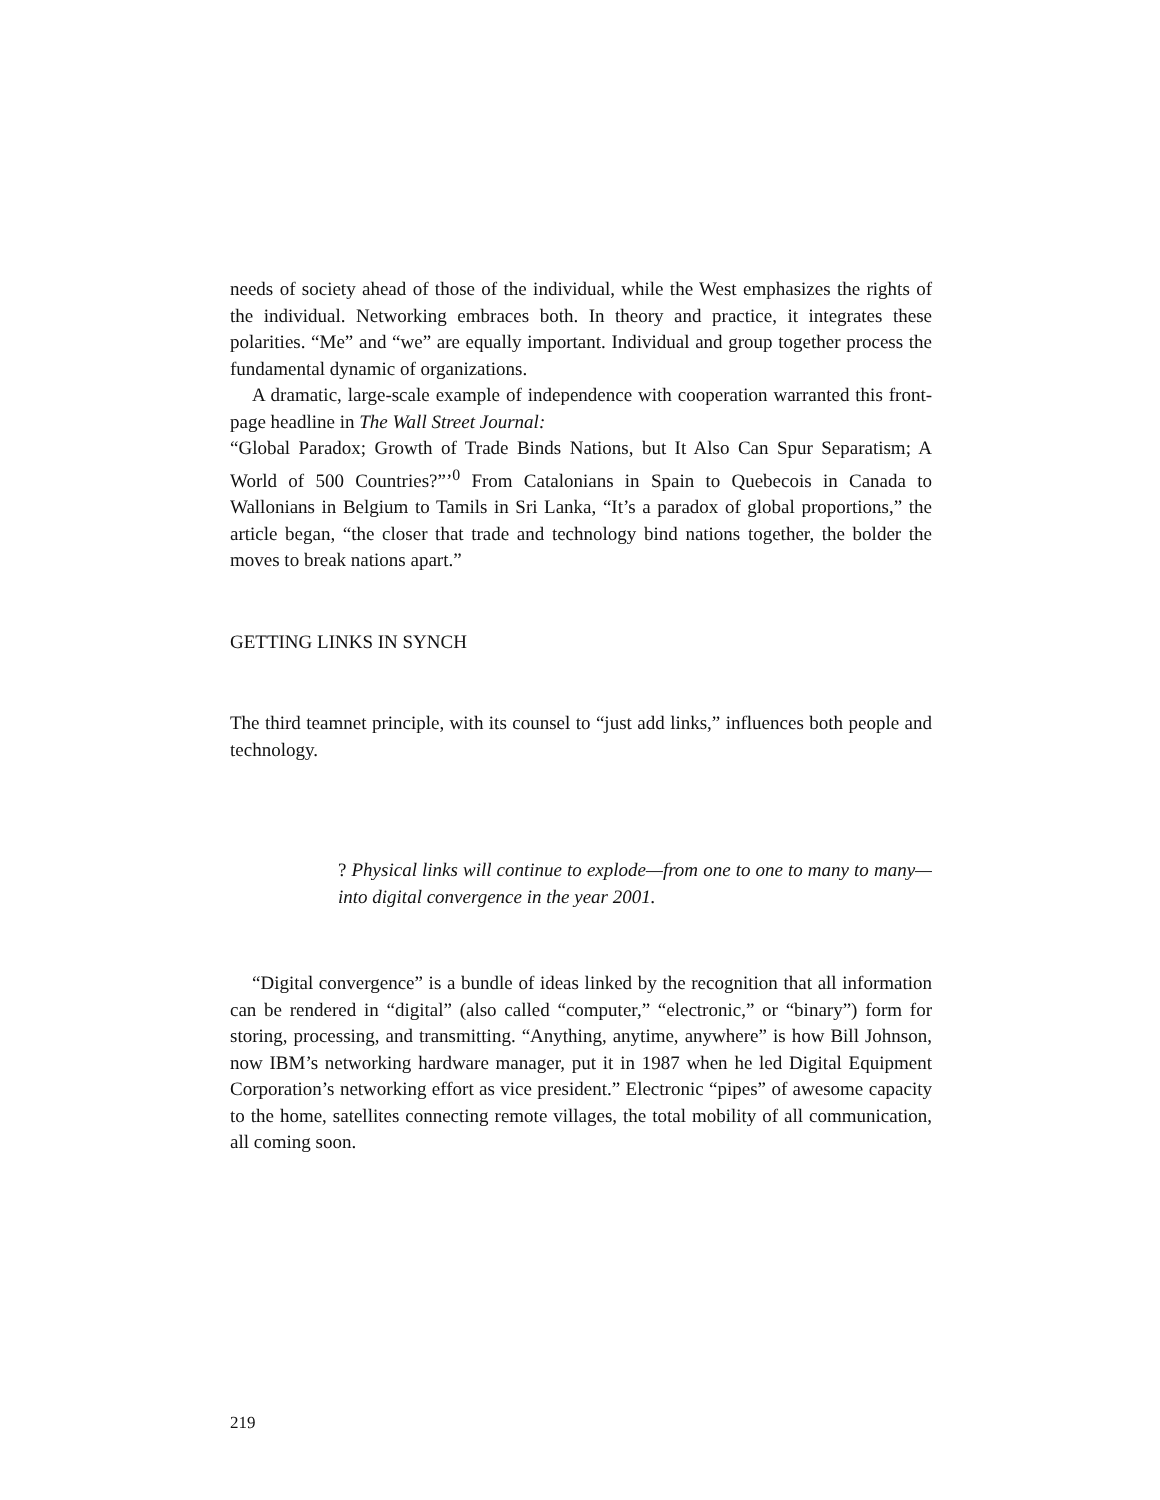needs of society ahead of those of the individual, while the West emphasizes the rights of the individual. Networking embraces both. In theory and practice, it integrates these polarities. “Me” and “we” are equally important. Individual and group together process the fundamental dynamic of organizations.
A dramatic, large-scale example of independence with cooperation warranted this front-page headline in The Wall Street Journal:
“Global Paradox; Growth of Trade Binds Nations, but It Also Can Spur Separatism; A World of 500 Countries?”’<sup>0</sup> From Catalonians in Spain to Quebecois in Canada to Wallonians in Belgium to Tamils in Sri Lanka, “It’s a paradox of global proportions,” the article began, “the closer that trade and technology bind nations together, the bolder the moves to break nations apart.”
GETTING LINKS IN SYNCH
The third teamnet principle, with its counsel to “just add links,” influences both people and technology.
? Physical links will continue to explode—from one to one to many to many—into digital convergence in the year 2001.
“Digital convergence” is a bundle of ideas linked by the recognition that all information can be rendered in “digital” (also called “computer,” “electronic,” or “binary”) form for storing, processing, and transmitting. “Anything, anytime, anywhere” is how Bill Johnson, now IBM’s networking hardware manager, put it in 1987 when he led Digital Equipment Corporation’s networking effort as vice president.” Electronic “pipes” of awesome capacity to the home, satellites connecting remote villages, the total mobility of all communication, all coming soon.
219